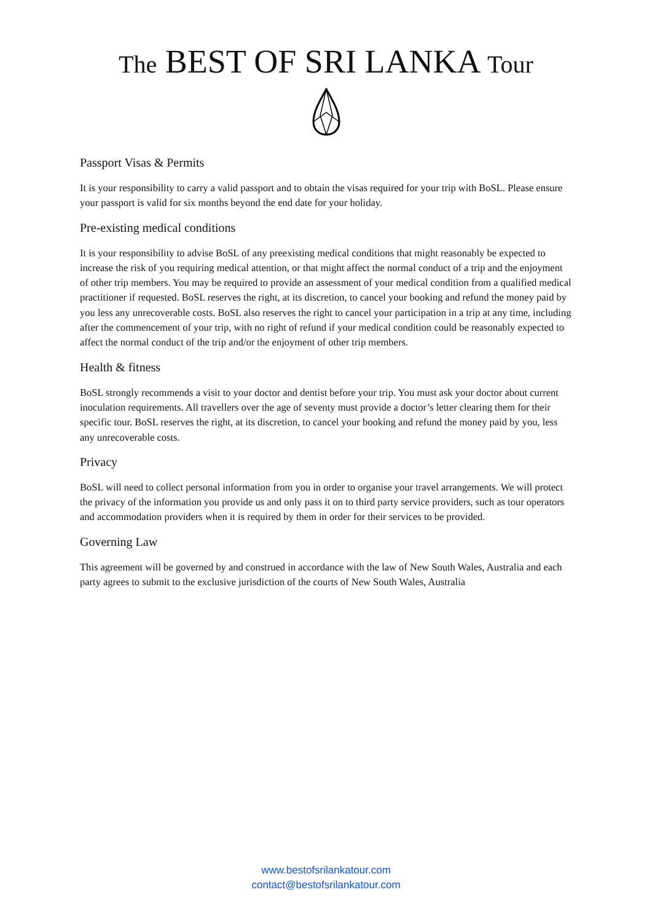The BEST OF SRI LANKA Tour
Passport Visas & Permits
It is your responsibility to carry a valid passport and to obtain the visas required for your trip with BoSL. Please ensure your passport is valid for six months beyond the end date for your holiday.
Pre-existing medical conditions
It is your responsibility to advise BoSL of any preexisting medical conditions that might reasonably be expected to increase the risk of you requiring medical attention, or that might affect the normal conduct of a trip and the enjoyment of other trip members. You may be required to provide an assessment of your medical condition from a qualified medical practitioner if requested. BoSL reserves the right, at its discretion, to cancel your booking and refund the money paid by you less any unrecoverable costs. BoSL also reserves the right to cancel your participation in a trip at any time, including after the commencement of your trip, with no right of refund if your medical condition could be reasonably expected to affect the normal conduct of the trip and/or the enjoyment of other trip members.
Health & fitness
BoSL strongly recommends a visit to your doctor and dentist before your trip. You must ask your doctor about current inoculation requirements. All travellers over the age of seventy must provide a doctor’s letter clearing them for their specific tour. BoSL reserves the right, at its discretion, to cancel your booking and refund the money paid by you, less any unrecoverable costs.
Privacy
BoSL will need to collect personal information from you in order to organise your travel arrangements. We will protect the privacy of the information you provide us and only pass it on to third party service providers, such as tour operators and accommodation providers when it is required by them in order for their services to be provided.
Governing Law
This agreement will be governed by and construed in accordance with the law of New South Wales, Australia and each party agrees to submit to the exclusive jurisdiction of the courts of New South Wales, Australia
www.bestofsrilankatour.com
contact@bestofsrilankatour.com